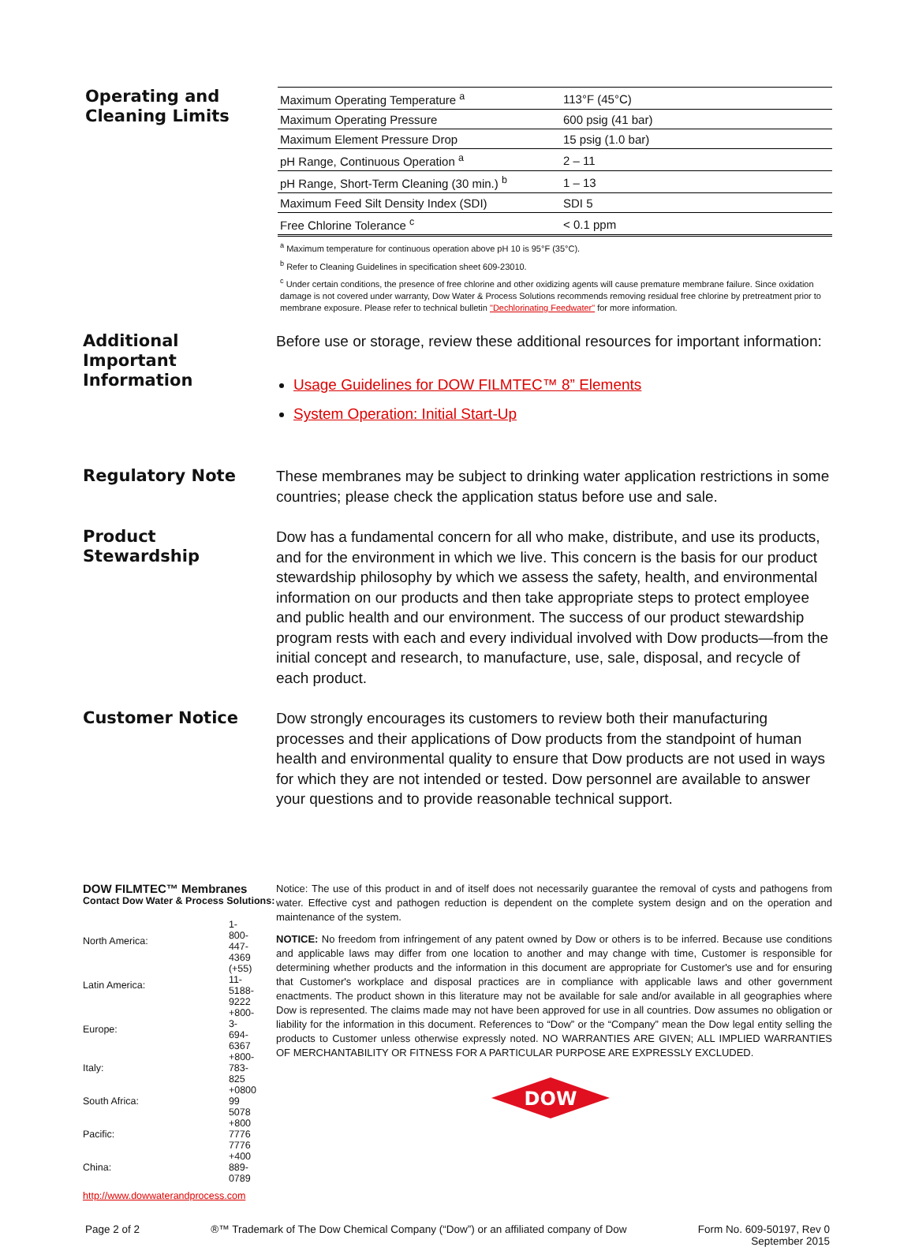Operating and Cleaning Limits
| Maximum Operating Temperature <sup>a</sup> | 113°F (45°C) |
| Maximum Operating Pressure | 600 psig (41 bar) |
| Maximum Element Pressure Drop | 15 psig (1.0 bar) |
| pH Range, Continuous Operation <sup>a</sup> | 2 – 11 |
| pH Range, Short-Term Cleaning (30 min.) <sup>b</sup> | 1 – 13 |
| Maximum Feed Silt Density Index (SDI) | SDI 5 |
| Free Chlorine Tolerance <sup>c</sup> | < 0.1 ppm |
<sup>a</sup> Maximum temperature for continuous operation above pH 10 is 95°F (35°C).
<sup>b</sup> Refer to Cleaning Guidelines in specification sheet 609-23010.
<sup>c</sup> Under certain conditions, the presence of free chlorine and other oxidizing agents will cause premature membrane failure. Since oxidation damage is not covered under warranty, Dow Water & Process Solutions recommends removing residual free chlorine by pretreatment prior to membrane exposure. Please refer to technical bulletin "Dechlorinating Feedwater" for more information.
Additional Important Information
Before use or storage, review these additional resources for important information:
Usage Guidelines for DOW FILMTEC™ 8” Elements
System Operation: Initial Start-Up
Regulatory Note
These membranes may be subject to drinking water application restrictions in some countries; please check the application status before use and sale.
Product Stewardship
Dow has a fundamental concern for all who make, distribute, and use its products, and for the environment in which we live. This concern is the basis for our product stewardship philosophy by which we assess the safety, health, and environmental information on our products and then take appropriate steps to protect employee and public health and our environment. The success of our product stewardship program rests with each and every individual involved with Dow products—from the initial concept and research, to manufacture, use, sale, disposal, and recycle of each product.
Customer Notice
Dow strongly encourages its customers to review both their manufacturing processes and their applications of Dow products from the standpoint of human health and environmental quality to ensure that Dow products are not used in ways for which they are not intended or tested. Dow personnel are available to answer your questions and to provide reasonable technical support.
DOW FILMTEC™ Membranes
Contact Dow Water & Process Solutions:
| North America: | 1-800-447-4369 |
| Latin America: | (+55) 11-5188-9222 |
| Europe: | +800-3-694-6367 |
| Italy: | +800-783-825 |
| South Africa: | +0800 99 5078 |
| Pacific: | +800 7776 7776 |
| China: | +400 889-0789 |
http://www.dowwaterandprocess.com
Notice: The use of this product in and of itself does not necessarily guarantee the removal of cysts and pathogens from water. Effective cyst and pathogen reduction is dependent on the complete system design and on the operation and maintenance of the system.
NOTICE: No freedom from infringement of any patent owned by Dow or others is to be inferred. Because use conditions and applicable laws may differ from one location to another and may change with time, Customer is responsible for determining whether products and the information in this document are appropriate for Customer's use and for ensuring that Customer's workplace and disposal practices are in compliance with applicable laws and other government enactments. The product shown in this literature may not be available for sale and/or available in all geographies where Dow is represented. The claims made may not have been approved for use in all countries. Dow assumes no obligation or liability for the information in this document. References to “Dow” or the “Company” mean the Dow legal entity selling the products to Customer unless otherwise expressly noted. NO WARRANTIES ARE GIVEN; ALL IMPLIED WARRANTIES OF MERCHANTABILITY OR FITNESS FOR A PARTICULAR PURPOSE ARE EXPRESSLY EXCLUDED.
DOW
Page 2 of 2 ®™ Trademark of The Dow Chemical Company (“Dow”) or an affiliated company of Dow
Form No. 609-50197, Rev 0
September 2015